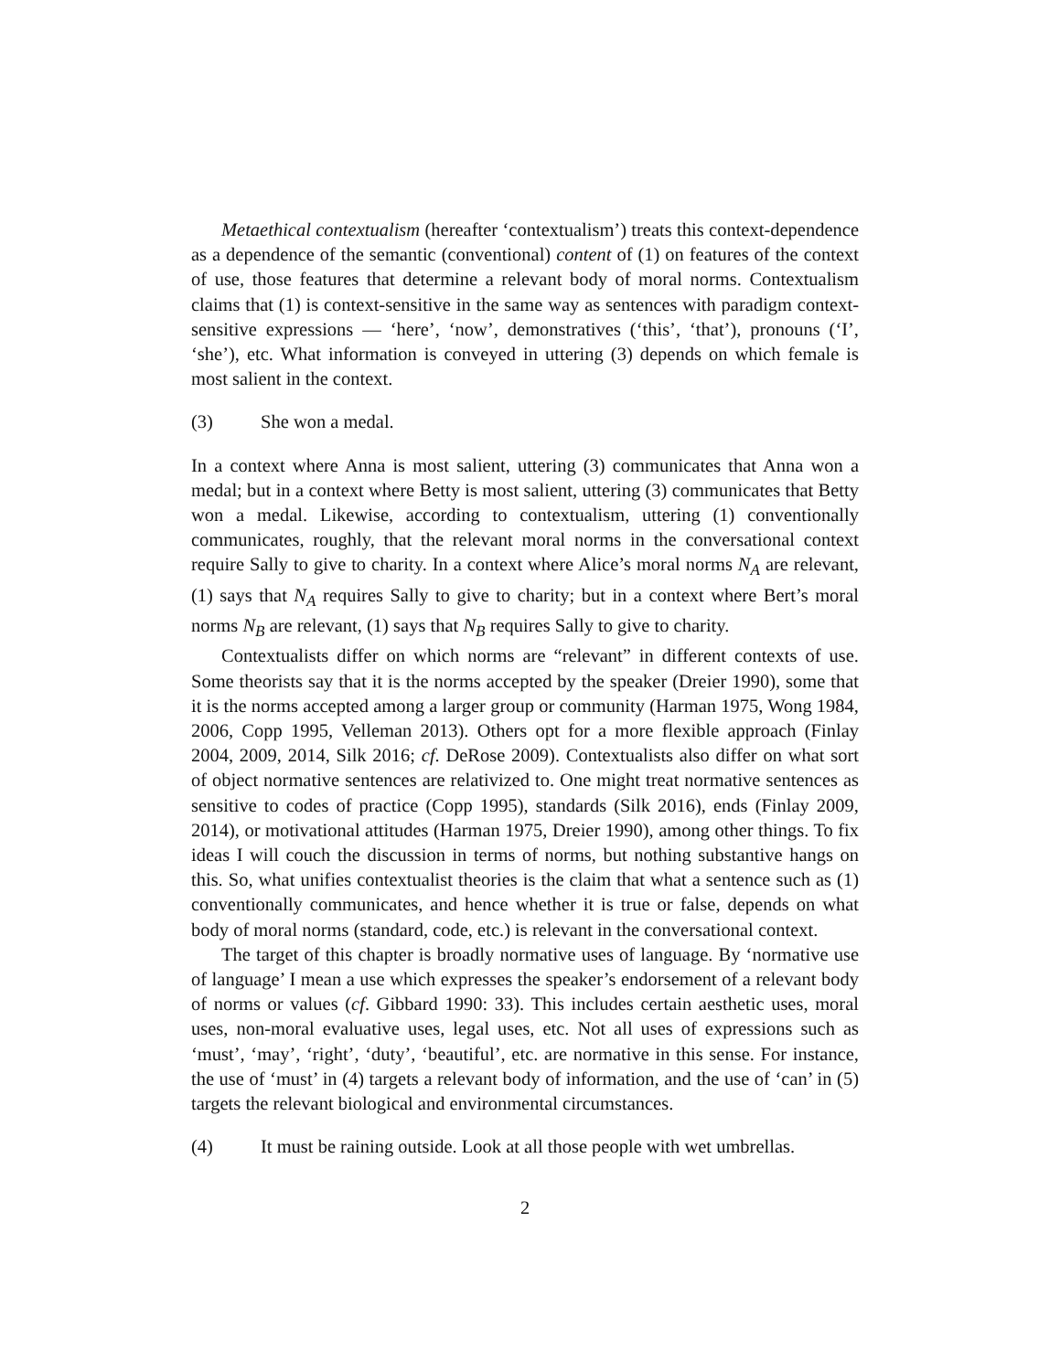Metaethical contextualism (hereafter ‘contextualism’) treats this context-dependence as a dependence of the semantic (conventional) content of (1) on features of the context of use, those features that determine a relevant body of moral norms. Contextualism claims that (1) is context-sensitive in the same way as sentences with paradigm context-sensitive expressions — ‘here’, ‘now’, demonstratives (‘this’, ‘that’), pronouns (‘I’, ‘she’), etc. What information is conveyed in uttering (3) depends on which female is most salient in the context.
(3) She won a medal.
In a context where Anna is most salient, uttering (3) communicates that Anna won a medal; but in a context where Betty is most salient, uttering (3) communicates that Betty won a medal. Likewise, according to contextualism, uttering (1) conventionally communicates, roughly, that the relevant moral norms in the conversational context require Sally to give to charity. In a context where Alice’s moral norms N<sub>A</sub> are relevant, (1) says that N<sub>A</sub> requires Sally to give to charity; but in a context where Bert’s moral norms N<sub>B</sub> are relevant, (1) says that N<sub>B</sub> requires Sally to give to charity.
Contextualists differ on which norms are “relevant” in different contexts of use. Some theorists say that it is the norms accepted by the speaker (Dreier 1990), some that it is the norms accepted among a larger group or community (Harman 1975, Wong 1984, 2006, Copp 1995, Velleman 2013). Others opt for a more flexible approach (Finlay 2004, 2009, 2014, Silk 2016; cf. DeRose 2009). Contextualists also differ on what sort of object normative sentences are relativized to. One might treat normative sentences as sensitive to codes of practice (Copp 1995), standards (Silk 2016), ends (Finlay 2009, 2014), or motivational attitudes (Harman 1975, Dreier 1990), among other things. To fix ideas I will couch the discussion in terms of norms, but nothing substantive hangs on this. So, what unifies contextualist theories is the claim that what a sentence such as (1) conventionally communicates, and hence whether it is true or false, depends on what body of moral norms (standard, code, etc.) is relevant in the conversational context.
The target of this chapter is broadly normative uses of language. By ‘normative use of language’ I mean a use which expresses the speaker’s endorsement of a relevant body of norms or values (cf. Gibbard 1990: 33). This includes certain aesthetic uses, moral uses, non-moral evaluative uses, legal uses, etc. Not all uses of expressions such as ‘must’, ‘may’, ‘right’, ‘duty’, ‘beautiful’, etc. are normative in this sense. For instance, the use of ‘must’ in (4) targets a relevant body of information, and the use of ‘can’ in (5) targets the relevant biological and environmental circumstances.
(4) It must be raining outside. Look at all those people with wet umbrellas.
2